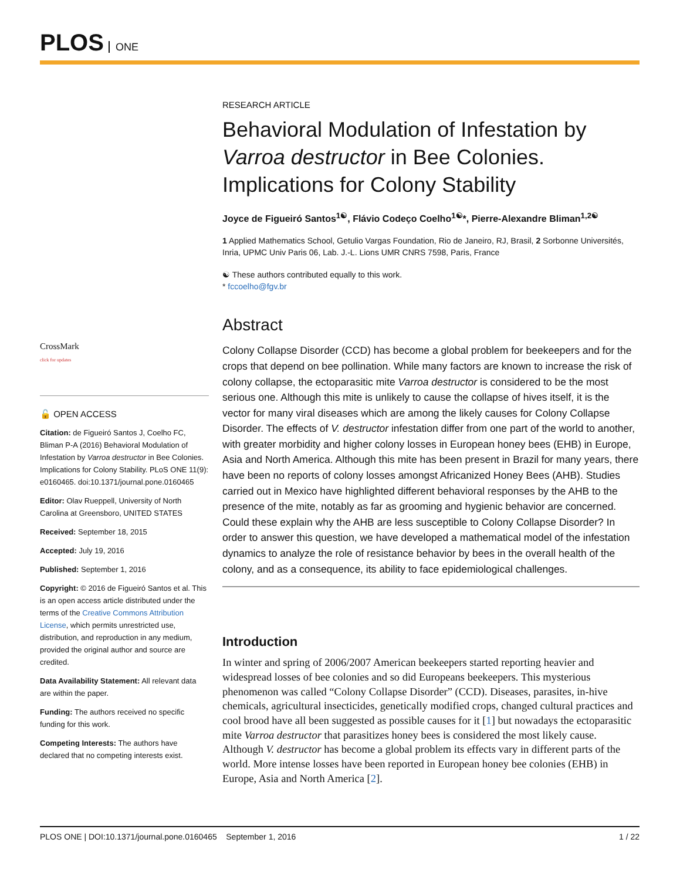PLOS ONE
CrossMark
click for updates
🔓 OPEN ACCESS
Citation: de Figueiró Santos J, Coelho FC, Bliman P-A (2016) Behavioral Modulation of Infestation by Varroa destructor in Bee Colonies. Implications for Colony Stability. PLoS ONE 11(9): e0160465. doi:10.1371/journal.pone.0160465
Editor: Olav Rueppell, University of North Carolina at Greensboro, UNITED STATES
Received: September 18, 2015
Accepted: July 19, 2016
Published: September 1, 2016
Copyright: © 2016 de Figueiró Santos et al. This is an open access article distributed under the terms of the Creative Commons Attribution License, which permits unrestricted use, distribution, and reproduction in any medium, provided the original author and source are credited.
Data Availability Statement: All relevant data are within the paper.
Funding: The authors received no specific funding for this work.
Competing Interests: The authors have declared that no competing interests exist.
RESEARCH ARTICLE
Behavioral Modulation of Infestation by Varroa destructor in Bee Colonies. Implications for Colony Stability
Joyce de Figueiró Santos<sup>1☯</sup>, Flávio Codeço Coelho<sup>1☯</sup>*, Pierre-Alexandre Bliman<sup>1,2☯</sup>
1 Applied Mathematics School, Getulio Vargas Foundation, Rio de Janeiro, RJ, Brasil, 2 Sorbonne Universités, Inria, UPMC Univ Paris 06, Lab. J.-L. Lions UMR CNRS 7598, Paris, France
☯ These authors contributed equally to this work.
* fccoelho@fgv.br
Abstract
Colony Collapse Disorder (CCD) has become a global problem for beekeepers and for the crops that depend on bee pollination. While many factors are known to increase the risk of colony collapse, the ectoparasitic mite Varroa destructor is considered to be the most serious one. Although this mite is unlikely to cause the collapse of hives itself, it is the vector for many viral diseases which are among the likely causes for Colony Collapse Disorder. The effects of V. destructor infestation differ from one part of the world to another, with greater morbidity and higher colony losses in European honey bees (EHB) in Europe, Asia and North America. Although this mite has been present in Brazil for many years, there have been no reports of colony losses amongst Africanized Honey Bees (AHB). Studies carried out in Mexico have highlighted different behavioral responses by the AHB to the presence of the mite, notably as far as grooming and hygienic behavior are concerned. Could these explain why the AHB are less susceptible to Colony Collapse Disorder? In order to answer this question, we have developed a mathematical model of the infestation dynamics to analyze the role of resistance behavior by bees in the overall health of the colony, and as a consequence, its ability to face epidemiological challenges.
Introduction
In winter and spring of 2006/2007 American beekeepers started reporting heavier and widespread losses of bee colonies and so did Europeans beekeepers. This mysterious phenomenon was called “Colony Collapse Disorder” (CCD). Diseases, parasites, in-hive chemicals, agricultural insecticides, genetically modified crops, changed cultural practices and cool brood have all been suggested as possible causes for it [1] but nowadays the ectoparasitic mite Varroa destructor that parasitizes honey bees is considered the most likely cause. Although V. destructor has become a global problem its effects vary in different parts of the world. More intense losses have been reported in European honey bee colonies (EHB) in Europe, Asia and North America [2].
PLOS ONE | DOI:10.1371/journal.pone.0160465 September 1, 2016 1 / 22